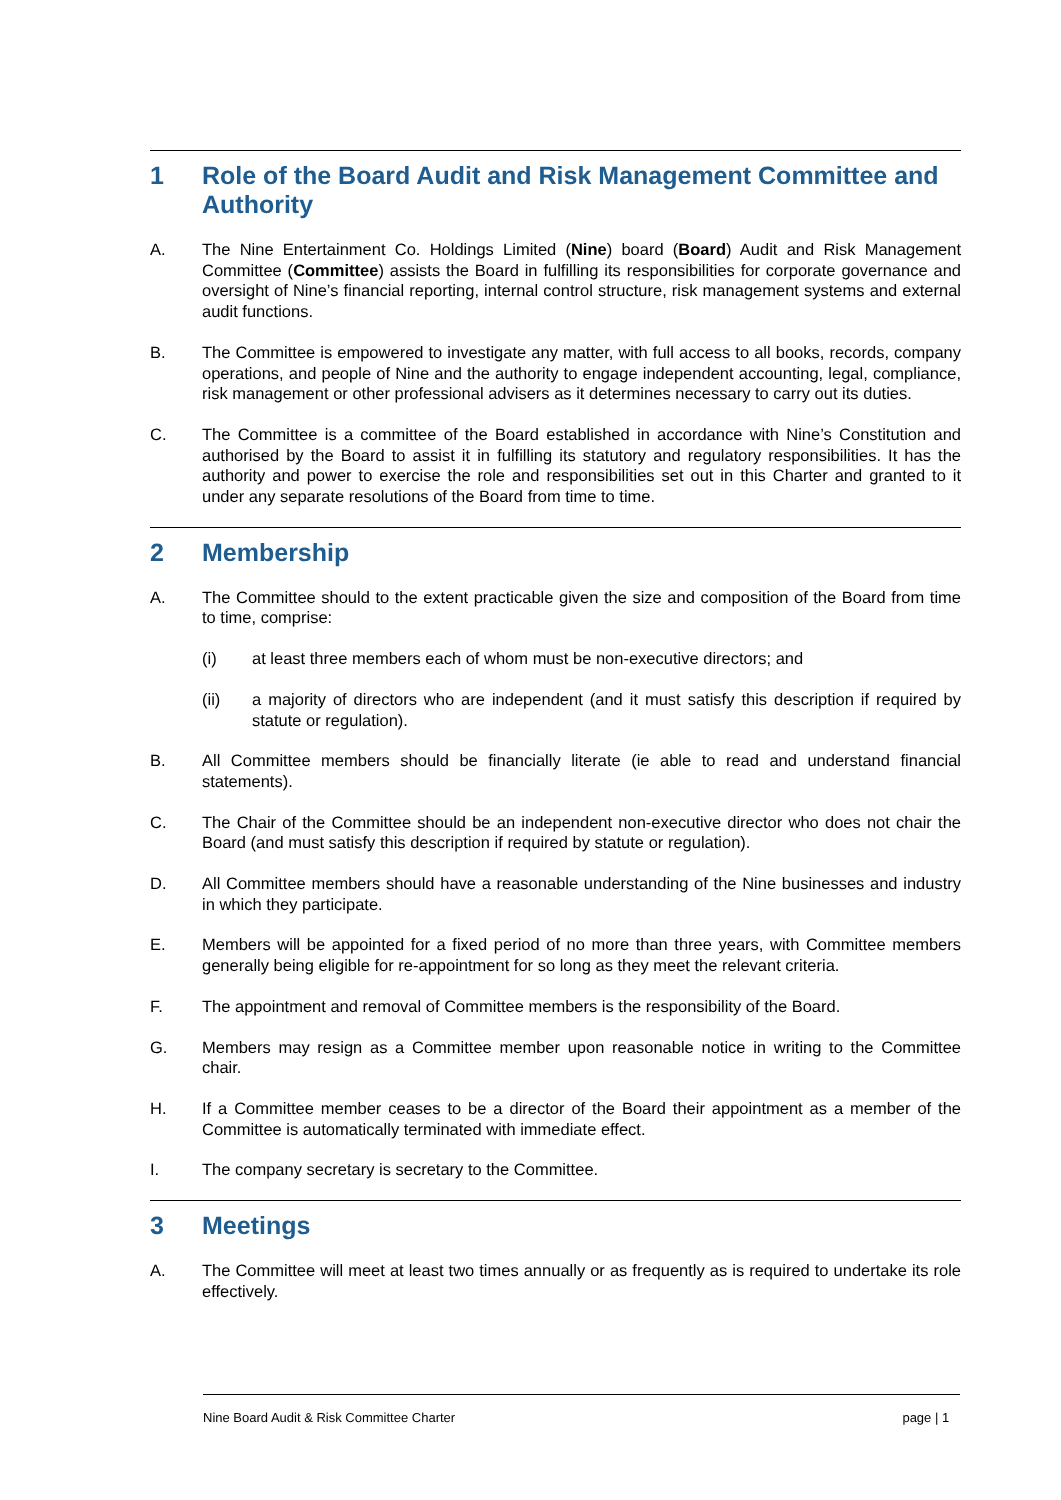1 Role of the Board Audit and Risk Management Committee and Authority
A. The Nine Entertainment Co. Holdings Limited (Nine) board (Board) Audit and Risk Management Committee (Committee) assists the Board in fulfilling its responsibilities for corporate governance and oversight of Nine’s financial reporting, internal control structure, risk management systems and external audit functions.
B. The Committee is empowered to investigate any matter, with full access to all books, records, company operations, and people of Nine and the authority to engage independent accounting, legal, compliance, risk management or other professional advisers as it determines necessary to carry out its duties.
C. The Committee is a committee of the Board established in accordance with Nine’s Constitution and authorised by the Board to assist it in fulfilling its statutory and regulatory responsibilities. It has the authority and power to exercise the role and responsibilities set out in this Charter and granted to it under any separate resolutions of the Board from time to time.
2 Membership
A. The Committee should to the extent practicable given the size and composition of the Board from time to time, comprise:
(i) at least three members each of whom must be non-executive directors; and
(ii) a majority of directors who are independent (and it must satisfy this description if required by statute or regulation).
B. All Committee members should be financially literate (ie able to read and understand financial statements).
C. The Chair of the Committee should be an independent non-executive director who does not chair the Board (and must satisfy this description if required by statute or regulation).
D. All Committee members should have a reasonable understanding of the Nine businesses and industry in which they participate.
E. Members will be appointed for a fixed period of no more than three years, with Committee members generally being eligible for re-appointment for so long as they meet the relevant criteria.
F. The appointment and removal of Committee members is the responsibility of the Board.
G. Members may resign as a Committee member upon reasonable notice in writing to the Committee chair.
H. If a Committee member ceases to be a director of the Board their appointment as a member of the Committee is automatically terminated with immediate effect.
I. The company secretary is secretary to the Committee.
3 Meetings
A. The Committee will meet at least two times annually or as frequently as is required to undertake its role effectively.
Nine Board Audit & Risk Committee Charter page | 1